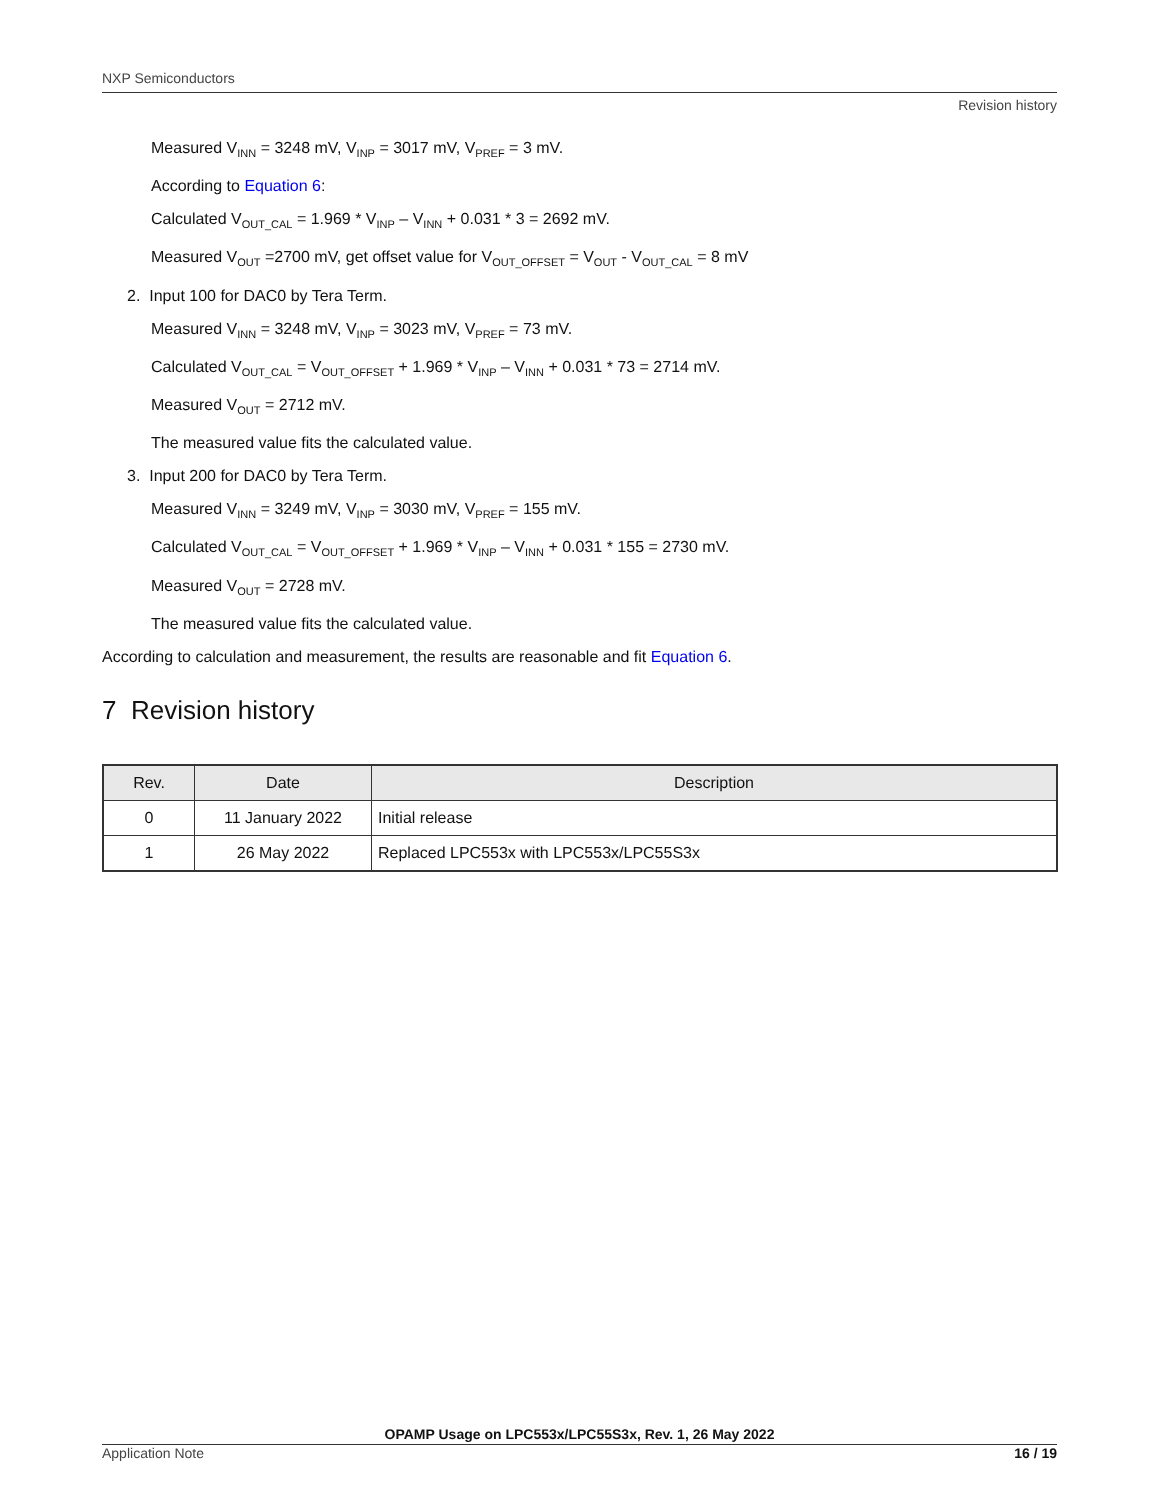NXP Semiconductors
Revision history
Measured V<sub>INN</sub> = 3248 mV, V<sub>INP</sub> = 3017 mV, V<sub>PREF</sub> = 3 mV.
According to Equation 6:
Calculated V<sub>OUT_CAL</sub> = 1.969 * V<sub>INP</sub> – V<sub>INN</sub> + 0.031 * 3 = 2692 mV.
Measured V<sub>OUT</sub> =2700 mV, get offset value for V<sub>OUT_OFFSET</sub> = V<sub>OUT</sub> - V<sub>OUT_CAL</sub> = 8 mV
2. Input 100 for DAC0 by Tera Term.
Measured V<sub>INN</sub> = 3248 mV, V<sub>INP</sub> = 3023 mV, V<sub>PREF</sub> = 73 mV.
Calculated V<sub>OUT_CAL</sub> = V<sub>OUT_OFFSET</sub> + 1.969 * V<sub>INP</sub> – V<sub>INN</sub> + 0.031 * 73 = 2714 mV.
Measured V<sub>OUT</sub> = 2712 mV.
The measured value fits the calculated value.
3. Input 200 for DAC0 by Tera Term.
Measured V<sub>INN</sub> = 3249 mV, V<sub>INP</sub> = 3030 mV, V<sub>PREF</sub> = 155 mV.
Calculated V<sub>OUT_CAL</sub> = V<sub>OUT_OFFSET</sub> + 1.969 * V<sub>INP</sub> – V<sub>INN</sub> + 0.031 * 155 = 2730 mV.
Measured V<sub>OUT</sub> = 2728 mV.
The measured value fits the calculated value.
According to calculation and measurement, the results are reasonable and fit Equation 6.
7 Revision history
| Rev. | Date | Description |
| --- | --- | --- |
| 0 | 11 January 2022 | Initial release |
| 1 | 26 May 2022 | Replaced LPC553x with LPC553x/LPC55S3x |
OPAMP Usage on LPC553x/LPC55S3x, Rev. 1, 26 May 2022
Application Note 16 / 19